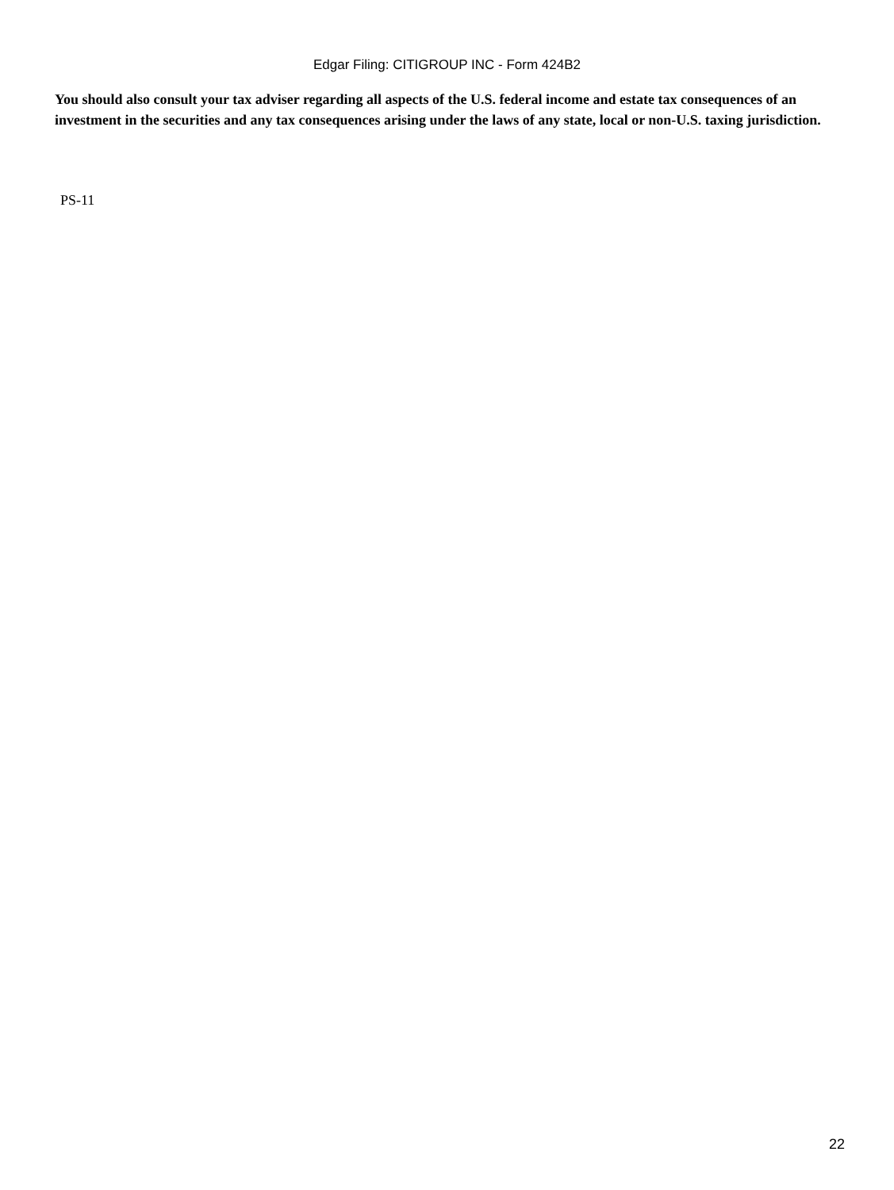Edgar Filing: CITIGROUP INC - Form 424B2
You should also consult your tax adviser regarding all aspects of the U.S. federal income and estate tax consequences of an investment in the securities and any tax consequences arising under the laws of any state, local or non-U.S. taxing jurisdiction.
PS-11
22